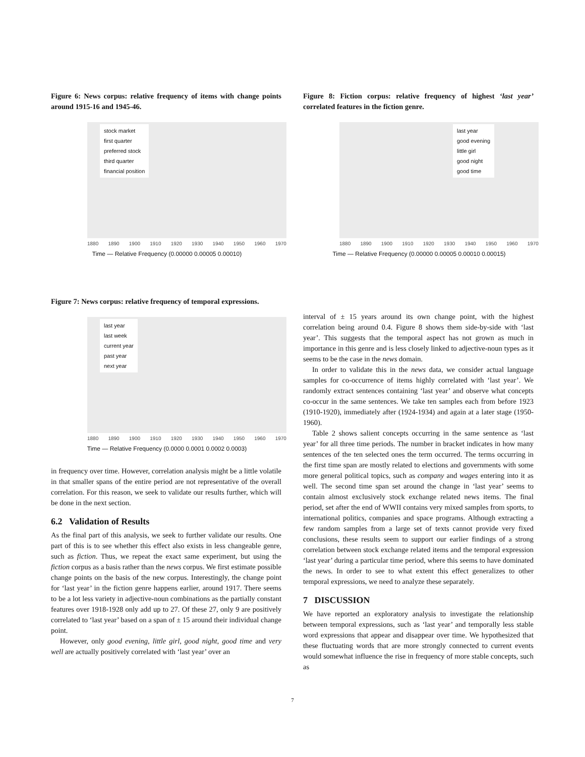Figure 6: News corpus: relative frequency of items with change points around 1915-16 and 1945-46.
stock market
first quarter
preferred stock
third quarter
financial position
1880 1890 1900 1910 1920 1930 1940 1950 1960 1970
Time — Relative Frequency (0.00000 0.00005 0.00010)
Figure 7: News corpus: relative frequency of temporal expressions.
last year
last week
current year
past year
next year
1880 1890 1900 1910 1920 1930 1940 1950 1960 1970
Time — Relative Frequency (0.0000 0.0001 0.0002 0.0003)
in frequency over time. However, correlation analysis might be a little volatile in that smaller spans of the entire period are not representative of the overall correlation. For this reason, we seek to validate our results further, which will be done in the next section.
6.2 Validation of Results
As the final part of this analysis, we seek to further validate our results. One part of this is to see whether this effect also exists in less changeable genre, such as fiction. Thus, we repeat the exact same experiment, but using the fiction corpus as a basis rather than the news corpus. We first estimate possible change points on the basis of the new corpus. Interestingly, the change point for ‘last year’ in the fiction genre happens earlier, around 1917. There seems to be a lot less variety in adjective-noun combinations as the partially constant features over 1918-1928 only add up to 27. Of these 27, only 9 are positively correlated to ‘last year’ based on a span of ± 15 around their individual change point.
However, only good evening, little girl, good night, good time and very well are actually positively correlated with ‘last year’ over an
Figure 8: Fiction corpus: relative frequency of highest ‘last year’ correlated features in the fiction genre.
last year
good evening
little girl
good night
good time
1880 1890 1900 1910 1920 1930 1940 1950 1960 1970
Time — Relative Frequency (0.00000 0.00005 0.00010 0.00015)
interval of ± 15 years around its own change point, with the highest correlation being around 0.4. Figure 8 shows them side-by-side with ‘last year’. This suggests that the temporal aspect has not grown as much in importance in this genre and is less closely linked to adjective-noun types as it seems to be the case in the news domain.
In order to validate this in the news data, we consider actual language samples for co-occurrence of items highly correlated with ‘last year’. We randomly extract sentences containing ‘last year’ and observe what concepts co-occur in the same sentences. We take ten samples each from before 1923 (1910-1920), immediately after (1924-1934) and again at a later stage (1950-1960).
Table 2 shows salient concepts occurring in the same sentence as ‘last year’ for all three time periods. The number in bracket indicates in how many sentences of the ten selected ones the term occurred. The terms occurring in the first time span are mostly related to elections and governments with some more general political topics, such as company and wages entering into it as well. The second time span set around the change in ‘last year’ seems to contain almost exclusively stock exchange related news items. The final period, set after the end of WWII contains very mixed samples from sports, to international politics, companies and space programs. Although extracting a few random samples from a large set of texts cannot provide very fixed conclusions, these results seem to support our earlier findings of a strong correlation between stock exchange related items and the temporal expression ‘last year’ during a particular time period, where this seems to have dominated the news. In order to see to what extent this effect generalizes to other temporal expressions, we need to analyze these separately.
7 DISCUSSION
We have reported an exploratory analysis to investigate the relationship between temporal expressions, such as ‘last year’ and temporally less stable word expressions that appear and disappear over time. We hypothesized that these fluctuating words that are more strongly connected to current events would somewhat influence the rise in frequency of more stable concepts, such as
7